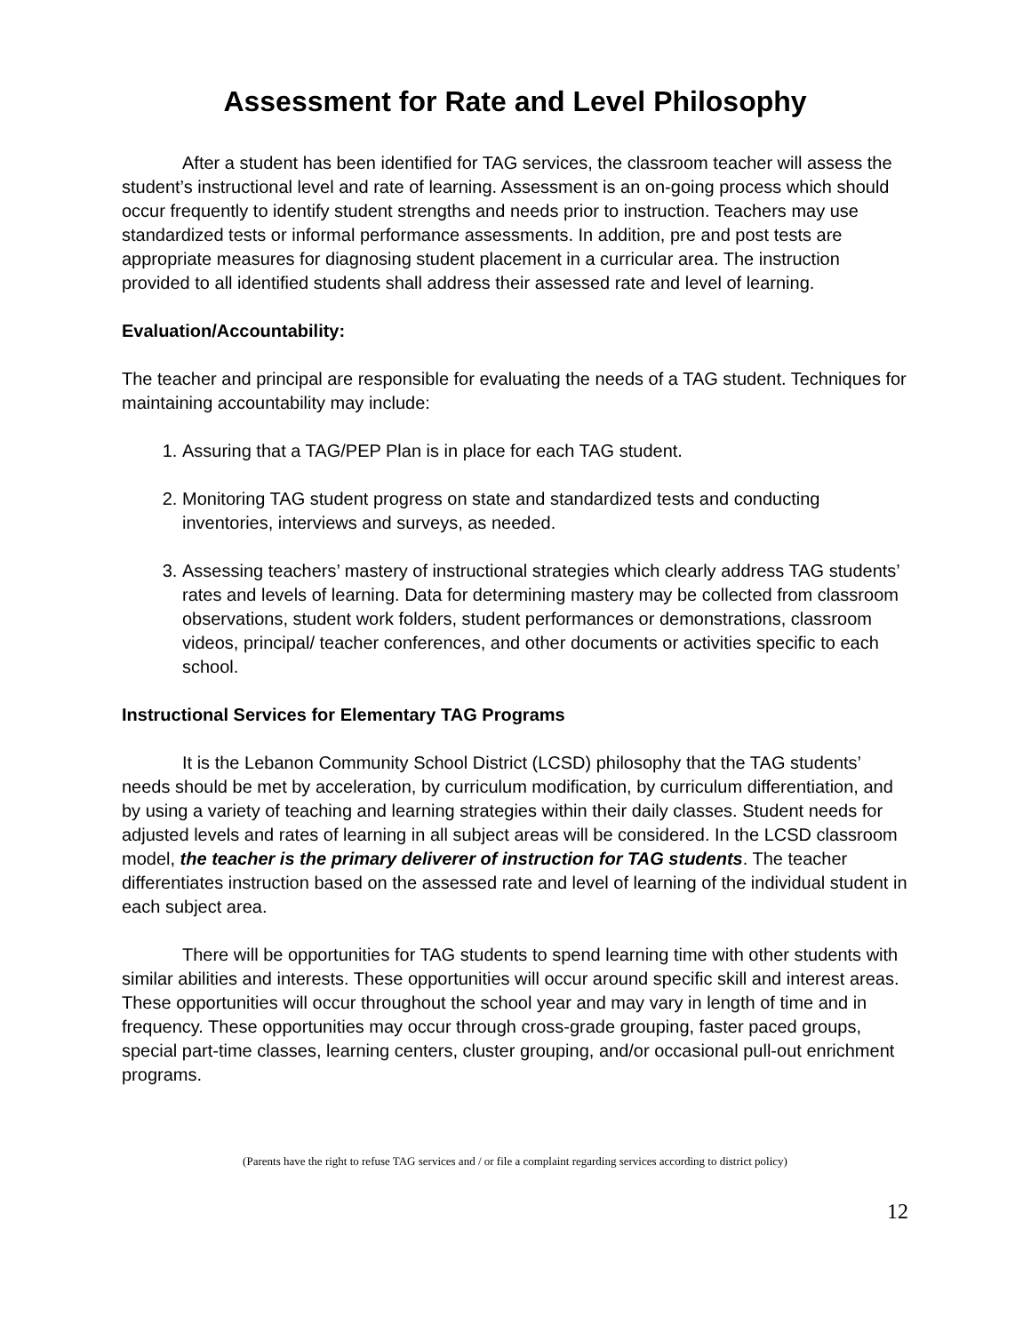Assessment for Rate and Level Philosophy
After a student has been identified for TAG services, the classroom teacher will assess the student’s instructional level and rate of learning. Assessment is an on-going process which should occur frequently to identify student strengths and needs prior to instruction. Teachers may use standardized tests or informal performance assessments. In addition, pre and post tests are appropriate measures for diagnosing student placement in a curricular area. The instruction provided to all identified students shall address their assessed rate and level of learning.
Evaluation/Accountability:
The teacher and principal are responsible for evaluating the needs of a TAG student. Techniques for maintaining accountability may include:
1. Assuring that a TAG/PEP Plan is in place for each TAG student.
2. Monitoring TAG student progress on state and standardized tests and conducting inventories, interviews and surveys, as needed.
3. Assessing teachers’ mastery of instructional strategies which clearly address TAG students’ rates and levels of learning. Data for determining mastery may be collected from classroom observations, student work folders, student performances or demonstrations, classroom videos, principal/ teacher conferences, and other documents or activities specific to each school.
Instructional Services for Elementary TAG Programs
It is the Lebanon Community School District (LCSD) philosophy that the TAG students’ needs should be met by acceleration, by curriculum modification, by curriculum differentiation, and by using a variety of teaching and learning strategies within their daily classes. Student needs for adjusted levels and rates of learning in all subject areas will be considered. In the LCSD classroom model, the teacher is the primary deliverer of instruction for TAG students. The teacher differentiates instruction based on the assessed rate and level of learning of the individual student in each subject area.
There will be opportunities for TAG students to spend learning time with other students with similar abilities and interests. These opportunities will occur around specific skill and interest areas. These opportunities will occur throughout the school year and may vary in length of time and in frequency. These opportunities may occur through cross-grade grouping, faster paced groups, special part-time classes, learning centers, cluster grouping, and/or occasional pull-out enrichment programs.
(Parents have the right to refuse TAG services and / or file a complaint regarding services according to district policy)
12